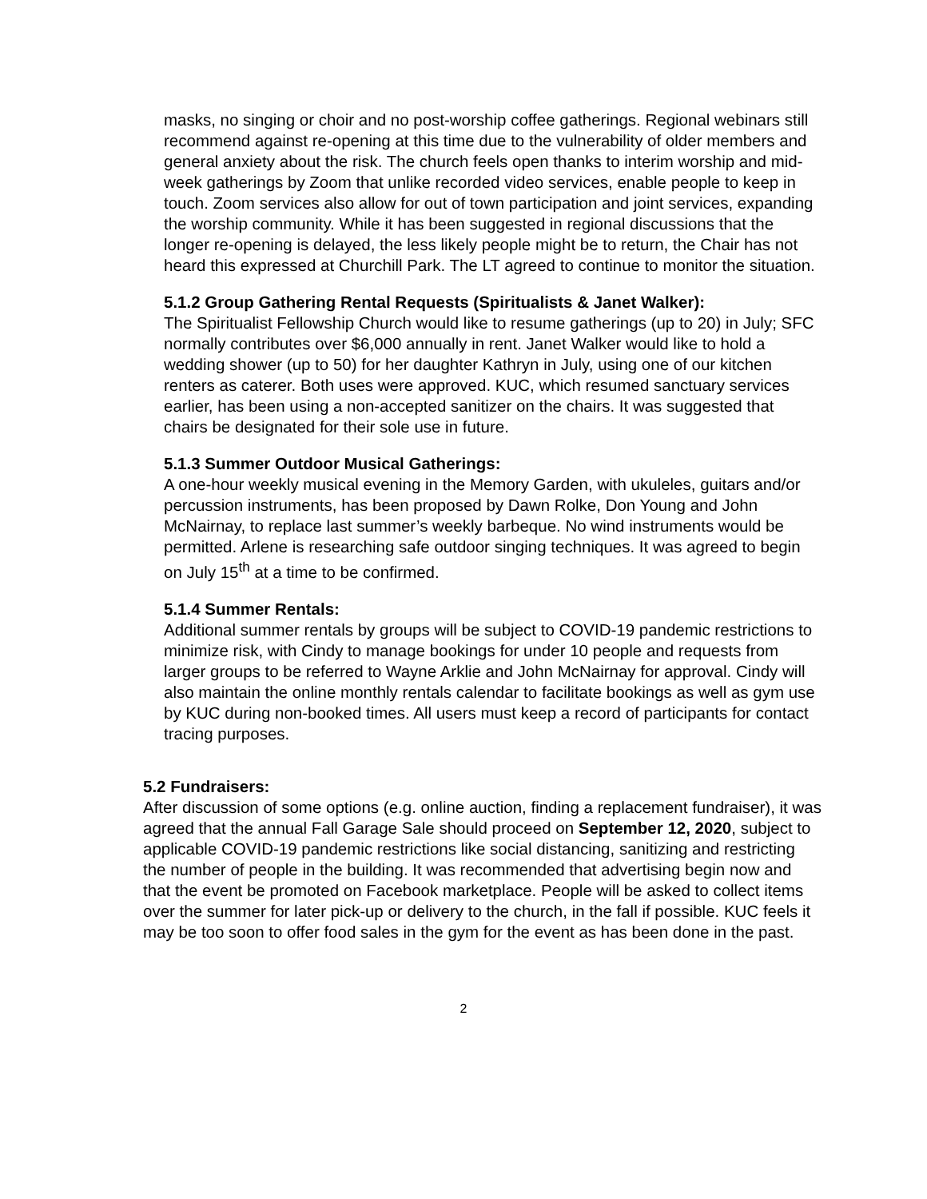masks, no singing or choir and no post-worship coffee gatherings. Regional webinars still recommend against re-opening at this time due to the vulnerability of older members and general anxiety about the risk. The church feels open thanks to interim worship and mid-week gatherings by Zoom that unlike recorded video services, enable people to keep in touch. Zoom services also allow for out of town participation and joint services, expanding the worship community. While it has been suggested in regional discussions that the longer re-opening is delayed, the less likely people might be to return, the Chair has not heard this expressed at Churchill Park. The LT agreed to continue to monitor the situation.
5.1.2 Group Gathering Rental Requests (Spiritualists & Janet Walker):
The Spiritualist Fellowship Church would like to resume gatherings (up to 20) in July; SFC normally contributes over $6,000 annually in rent. Janet Walker would like to hold a wedding shower (up to 50) for her daughter Kathryn in July, using one of our kitchen renters as caterer. Both uses were approved. KUC, which resumed sanctuary services earlier, has been using a non-accepted sanitizer on the chairs. It was suggested that chairs be designated for their sole use in future.
5.1.3 Summer Outdoor Musical Gatherings:
A one-hour weekly musical evening in the Memory Garden, with ukuleles, guitars and/or percussion instruments, has been proposed by Dawn Rolke, Don Young and John McNairnay, to replace last summer’s weekly barbeque. No wind instruments would be permitted. Arlene is researching safe outdoor singing techniques. It was agreed to begin on July 15<sup>th</sup> at a time to be confirmed.
5.1.4 Summer Rentals:
Additional summer rentals by groups will be subject to COVID-19 pandemic restrictions to minimize risk, with Cindy to manage bookings for under 10 people and requests from larger groups to be referred to Wayne Arklie and John McNairnay for approval. Cindy will also maintain the online monthly rentals calendar to facilitate bookings as well as gym use by KUC during non-booked times. All users must keep a record of participants for contact tracing purposes.
5.2 Fundraisers:
After discussion of some options (e.g. online auction, finding a replacement fundraiser), it was agreed that the annual Fall Garage Sale should proceed on September 12, 2020, subject to applicable COVID-19 pandemic restrictions like social distancing, sanitizing and restricting the number of people in the building. It was recommended that advertising begin now and that the event be promoted on Facebook marketplace. People will be asked to collect items over the summer for later pick-up or delivery to the church, in the fall if possible. KUC feels it may be too soon to offer food sales in the gym for the event as has been done in the past.
2